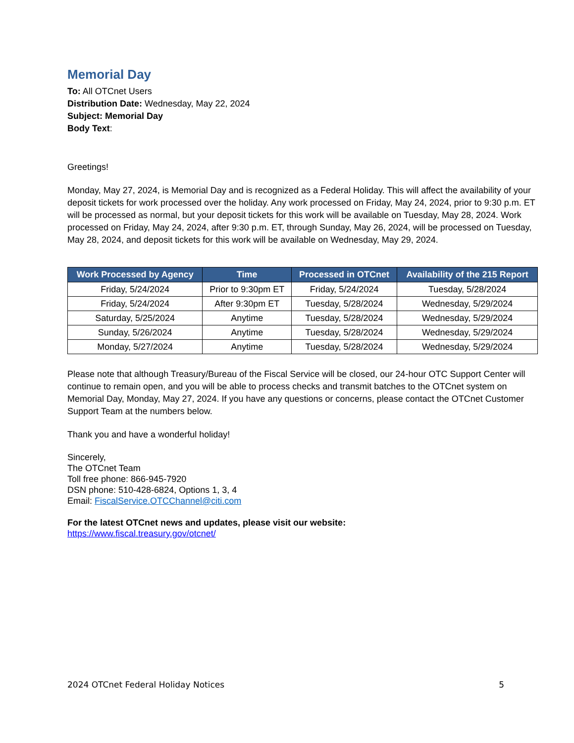Memorial Day
To: All OTCnet Users
Distribution Date: Wednesday, May 22, 2024
Subject: Memorial Day
Body Text:
Greetings!
Monday, May 27, 2024, is Memorial Day and is recognized as a Federal Holiday. This will affect the availability of your deposit tickets for work processed over the holiday. Any work processed on Friday, May 24, 2024, prior to 9:30 p.m. ET will be processed as normal, but your deposit tickets for this work will be available on Tuesday, May 28, 2024. Work processed on Friday, May 24, 2024, after 9:30 p.m. ET, through Sunday, May 26, 2024, will be processed on Tuesday, May 28, 2024, and deposit tickets for this work will be available on Wednesday, May 29, 2024.
| Work Processed by Agency | Time | Processed in OTCnet | Availability of the 215 Report |
| --- | --- | --- | --- |
| Friday, 5/24/2024 | Prior to 9:30pm ET | Friday, 5/24/2024 | Tuesday, 5/28/2024 |
| Friday, 5/24/2024 | After 9:30pm ET | Tuesday, 5/28/2024 | Wednesday, 5/29/2024 |
| Saturday, 5/25/2024 | Anytime | Tuesday, 5/28/2024 | Wednesday, 5/29/2024 |
| Sunday, 5/26/2024 | Anytime | Tuesday, 5/28/2024 | Wednesday, 5/29/2024 |
| Monday, 5/27/2024 | Anytime | Tuesday, 5/28/2024 | Wednesday, 5/29/2024 |
Please note that although Treasury/Bureau of the Fiscal Service will be closed, our 24-hour OTC Support Center will continue to remain open, and you will be able to process checks and transmit batches to the OTCnet system on Memorial Day, Monday, May 27, 2024. If you have any questions or concerns, please contact the OTCnet Customer Support Team at the numbers below.
Thank you and have a wonderful holiday!
Sincerely,
The OTCnet Team
Toll free phone: 866-945-7920
DSN phone: 510-428-6824, Options 1, 3, 4
Email: FiscalService.OTCChannel@citi.com
For the latest OTCnet news and updates, please visit our website:
https://www.fiscal.treasury.gov/otcnet/
2024 OTCnet Federal Holiday Notices 5